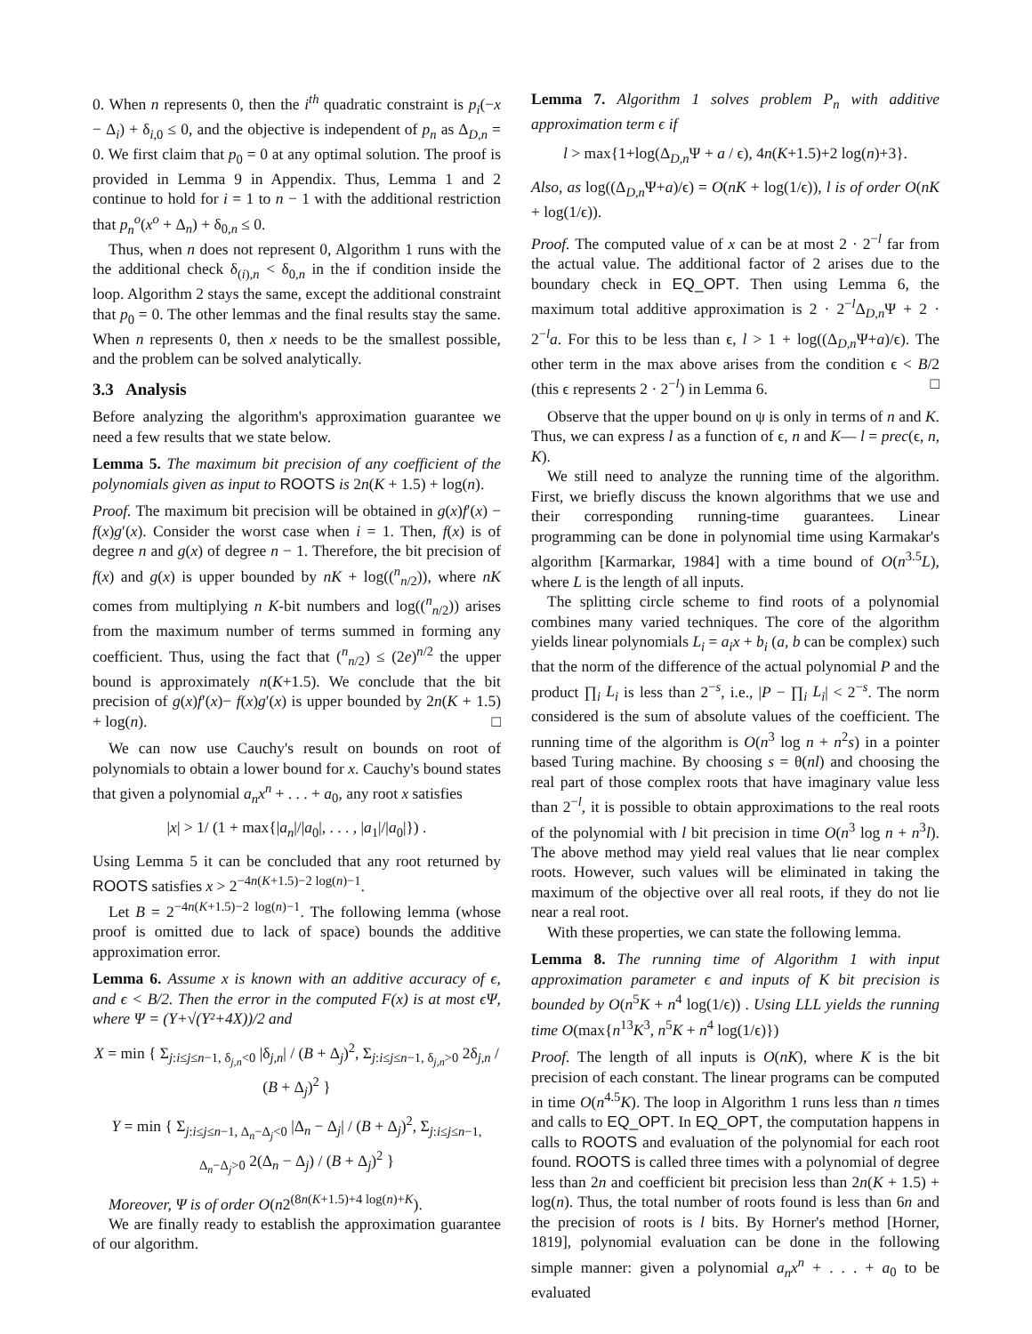0. When n represents 0, then the i<sup>th</sup> quadratic constraint is p<sub>i</sub>(−x − Δ<sub>i</sub>) + δ<sub>i,0</sub> ≤ 0, and the objective is independent of p<sub>n</sub> as Δ<sub>D,n</sub> = 0. We first claim that p<sub>0</sub> = 0 at any optimal solution. The proof is provided in Lemma 9 in Appendix. Thus, Lemma 1 and 2 continue to hold for i = 1 to n − 1 with the additional restriction that p<sub>n</sub><sup>o</sup>(x<sup>o</sup> + Δ<sub>n</sub>) + δ<sub>0,n</sub> ≤ 0.
Thus, when n does not represent 0, Algorithm 1 runs with the the additional check δ<sub>(i),n</sub> < δ<sub>0,n</sub> in the if condition inside the loop. Algorithm 2 stays the same, except the additional constraint that p<sub>0</sub> = 0. The other lemmas and the final results stay the same. When n represents 0, then x needs to be the smallest possible, and the problem can be solved analytically.
3.3 Analysis
Before analyzing the algorithm's approximation guarantee we need a few results that we state below.
Lemma 5. The maximum bit precision of any coefficient of the polynomials given as input to ROOTS is 2n(K + 1.5) + log(n).
Proof. The maximum bit precision will be obtained in g(x)f′(x) − f(x)g′(x). Consider the worst case when i = 1. Then, f(x) is of degree n and g(x) of degree n − 1. Therefore, the bit precision of f(x) and g(x) is upper bounded by nK + log((<sup>n</sup><sub>n/2</sub>)), where nK comes from multiplying n K-bit numbers and log((<sup>n</sup><sub>n/2</sub>)) arises from the maximum number of terms summed in forming any coefficient. Thus, using the fact that (<sup>n</sup><sub>n/2</sub>) ≤ (2e)<sup>n/2</sup> the upper bound is approximately n(K+1.5). We conclude that the bit precision of g(x)f′(x)− f(x)g′(x) is upper bounded by 2n(K + 1.5) + log(n). □
We can now use Cauchy's result on bounds on root of polynomials to obtain a lower bound for x. Cauchy's bound states that given a polynomial a<sub>n</sub>x<sup>n</sup> + . . . + a<sub>0</sub>, any root x satisfies
|x| > 1/ (1 + max{|a<sub>n</sub>|/|a<sub>0</sub>|, . . . , |a<sub>1</sub>|/|a<sub>0</sub>|}) .
Using Lemma 5 it can be concluded that any root returned by ROOTS satisfies x > 2<sup>−4n(K+1.5)−2 log(n)−1</sup>.
Let B = 2<sup>−4n(K+1.5)−2 log(n)−1</sup>. The following lemma (whose proof is omitted due to lack of space) bounds the additive approximation error.
Lemma 6. Assume x is known with an additive accuracy of ϵ, and ϵ < B/2. Then the error in the computed F(x) is at most ϵΨ, where Ψ = (Y+√(Y²+4X))/2 and
X = min { Σ<sub>j:i≤j≤n−1, δ<sub>j,n</sub><0</sub> |δ<sub>j,n</sub>| / (B + Δ<sub>j</sub>)<sup>2</sup>, Σ<sub>j:i≤j≤n−1, δ<sub>j,n</sub>>0</sub> 2δ<sub>j,n</sub> / (B + Δ<sub>j</sub>)<sup>2</sup> }
Y = min { Σ<sub>j:i≤j≤n−1, Δ<sub>n</sub>−Δ<sub>j</sub><0</sub> |Δ<sub>n</sub> − Δ<sub>j</sub>| / (B + Δ<sub>j</sub>)<sup>2</sup>, Σ<sub>j:i≤j≤n−1, Δ<sub>n</sub>−Δ<sub>j</sub>>0</sub> 2(Δ<sub>n</sub> − Δ<sub>j</sub>) / (B + Δ<sub>j</sub>)<sup>2</sup> }
Moreover, Ψ is of order O(n2<sup>(8n(K+1.5)+4 log(n)+K</sup>).
We are finally ready to establish the approximation guarantee of our algorithm.
Lemma 7. Algorithm 1 solves problem P<sub>n</sub> with additive approximation term ϵ if
l > max{1+log(Δ<sub>D,n</sub>Ψ + a / ϵ), 4n(K+1.5)+2 log(n)+3}.
Also, as log((Δ<sub>D,n</sub>Ψ+a)/ϵ) = O(nK + log(1/ϵ)), l is of order O(nK + log(1/ϵ)).
Proof. The computed value of x can be at most 2 · 2<sup>−l</sup> far from the actual value. The additional factor of 2 arises due to the boundary check in EQ_OPT. Then using Lemma 6, the maximum total additive approximation is 2 · 2<sup>−l</sup>Δ<sub>D,n</sub>Ψ + 2 · 2<sup>−l</sup>a. For this to be less than ϵ, l > 1 + log((Δ<sub>D,n</sub>Ψ+a)/ϵ). The other term in the max above arises from the condition ϵ < B/2 (this ϵ represents 2 · 2<sup>−l</sup>) in Lemma 6. □
Observe that the upper bound on ψ is only in terms of n and K. Thus, we can express l as a function of ϵ, n and K— l = prec(ϵ, n, K).
We still need to analyze the running time of the algorithm. First, we briefly discuss the known algorithms that we use and their corresponding running-time guarantees. Linear programming can be done in polynomial time using Karmakar's algorithm [Karmarkar, 1984] with a time bound of O(n<sup>3.5</sup>L), where L is the length of all inputs.
The splitting circle scheme to find roots of a polynomial combines many varied techniques. The core of the algorithm yields linear polynomials L<sub>i</sub> = a<sub>i</sub>x + b<sub>i</sub> (a, b can be complex) such that the norm of the difference of the actual polynomial P and the product ∏<sub>i</sub> L<sub>i</sub> is less than 2<sup>−s</sup>, i.e., |P − ∏<sub>i</sub> L<sub>i</sub>| < 2<sup>−s</sup>. The norm considered is the sum of absolute values of the coefficient. The running time of the algorithm is O(n<sup>3</sup> log n + n<sup>2</sup>s) in a pointer based Turing machine. By choosing s = θ(nl) and choosing the real part of those complex roots that have imaginary value less than 2<sup>−l</sup>, it is possible to obtain approximations to the real roots of the polynomial with l bit precision in time O(n<sup>3</sup> log n + n<sup>3</sup>l). The above method may yield real values that lie near complex roots. However, such values will be eliminated in taking the maximum of the objective over all real roots, if they do not lie near a real root.
With these properties, we can state the following lemma.
Lemma 8. The running time of Algorithm 1 with input approximation parameter ϵ and inputs of K bit precision is bounded by O(n<sup>5</sup>K + n<sup>4</sup> log(1/ϵ)) . Using LLL yields the running time O(max{n<sup>13</sup>K<sup>3</sup>, n<sup>5</sup>K + n<sup>4</sup> log(1/ϵ)})
Proof. The length of all inputs is O(nK), where K is the bit precision of each constant. The linear programs can be computed in time O(n<sup>4.5</sup>K). The loop in Algorithm 1 runs less than n times and calls to EQ_OPT. In EQ_OPT, the computation happens in calls to ROOTS and evaluation of the polynomial for each root found. ROOTS is called three times with a polynomial of degree less than 2n and coefficient bit precision less than 2n(K + 1.5) + log(n). Thus, the total number of roots found is less than 6n and the precision of roots is l bits. By Horner's method [Horner, 1819], polynomial evaluation can be done in the following simple manner: given a polynomial a<sub>n</sub>x<sup>n</sup> + . . . + a<sub>0</sub> to be evaluated